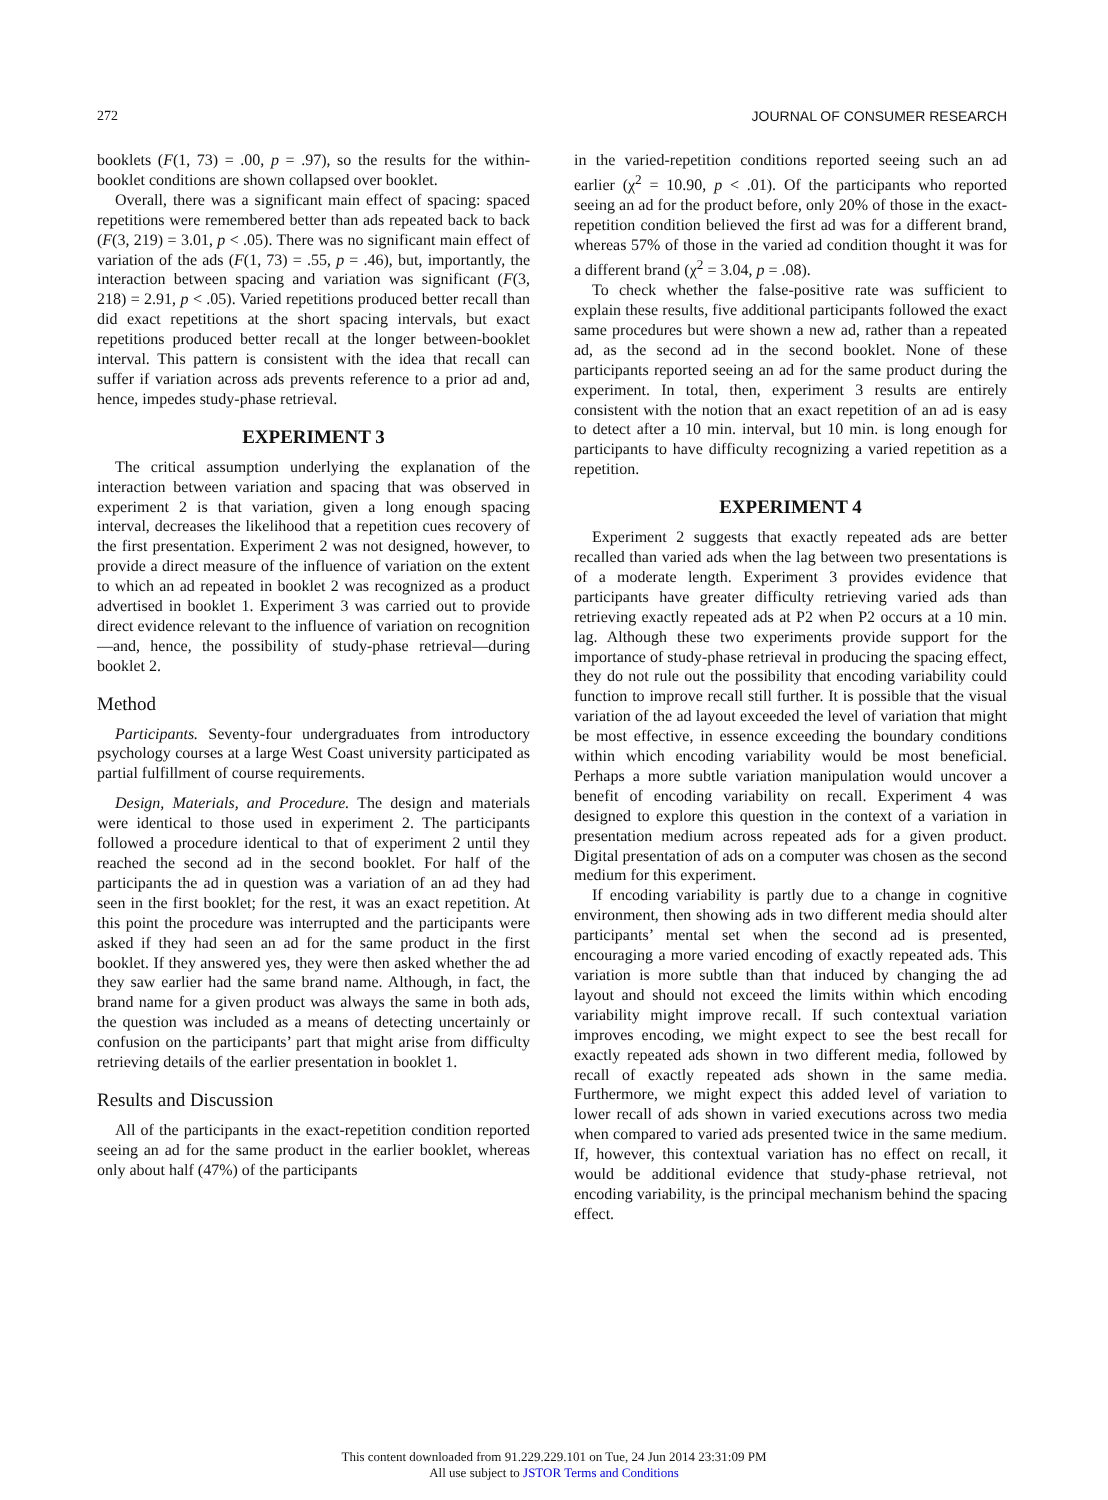272 JOURNAL OF CONSUMER RESEARCH
booklets (F(1, 73) = .00, p = .97), so the results for the within-booklet conditions are shown collapsed over booklet.
Overall, there was a significant main effect of spacing: spaced repetitions were remembered better than ads repeated back to back (F(3, 219) = 3.01, p < .05). There was no significant main effect of variation of the ads (F(1, 73) = .55, p = .46), but, importantly, the interaction between spacing and variation was significant (F(3, 218) = 2.91, p < .05). Varied repetitions produced better recall than did exact repetitions at the short spacing intervals, but exact repetitions produced better recall at the longer between-booklet interval. This pattern is consistent with the idea that recall can suffer if variation across ads prevents reference to a prior ad and, hence, impedes study-phase retrieval.
EXPERIMENT 3
The critical assumption underlying the explanation of the interaction between variation and spacing that was observed in experiment 2 is that variation, given a long enough spacing interval, decreases the likelihood that a repetition cues recovery of the first presentation. Experiment 2 was not designed, however, to provide a direct measure of the influence of variation on the extent to which an ad repeated in booklet 2 was recognized as a product advertised in booklet 1. Experiment 3 was carried out to provide direct evidence relevant to the influence of variation on recognition—and, hence, the possibility of study-phase retrieval—during booklet 2.
Method
Participants. Seventy-four undergraduates from introductory psychology courses at a large West Coast university participated as partial fulfillment of course requirements.
Design, Materials, and Procedure. The design and materials were identical to those used in experiment 2. The participants followed a procedure identical to that of experiment 2 until they reached the second ad in the second booklet. For half of the participants the ad in question was a variation of an ad they had seen in the first booklet; for the rest, it was an exact repetition. At this point the procedure was interrupted and the participants were asked if they had seen an ad for the same product in the first booklet. If they answered yes, they were then asked whether the ad they saw earlier had the same brand name. Although, in fact, the brand name for a given product was always the same in both ads, the question was included as a means of detecting uncertainly or confusion on the participants’ part that might arise from difficulty retrieving details of the earlier presentation in booklet 1.
Results and Discussion
All of the participants in the exact-repetition condition reported seeing an ad for the same product in the earlier booklet, whereas only about half (47%) of the participants
in the varied-repetition conditions reported seeing such an ad earlier (χ<sup>2</sup> = 10.90, p < .01). Of the participants who reported seeing an ad for the product before, only 20% of those in the exact-repetition condition believed the first ad was for a different brand, whereas 57% of those in the varied ad condition thought it was for a different brand (χ<sup>2</sup> = 3.04, p = .08).
To check whether the false-positive rate was sufficient to explain these results, five additional participants followed the exact same procedures but were shown a new ad, rather than a repeated ad, as the second ad in the second booklet. None of these participants reported seeing an ad for the same product during the experiment. In total, then, experiment 3 results are entirely consistent with the notion that an exact repetition of an ad is easy to detect after a 10 min. interval, but 10 min. is long enough for participants to have difficulty recognizing a varied repetition as a repetition.
EXPERIMENT 4
Experiment 2 suggests that exactly repeated ads are better recalled than varied ads when the lag between two presentations is of a moderate length. Experiment 3 provides evidence that participants have greater difficulty retrieving varied ads than retrieving exactly repeated ads at P2 when P2 occurs at a 10 min. lag. Although these two experiments provide support for the importance of study-phase retrieval in producing the spacing effect, they do not rule out the possibility that encoding variability could function to improve recall still further. It is possible that the visual variation of the ad layout exceeded the level of variation that might be most effective, in essence exceeding the boundary conditions within which encoding variability would be most beneficial. Perhaps a more subtle variation manipulation would uncover a benefit of encoding variability on recall. Experiment 4 was designed to explore this question in the context of a variation in presentation medium across repeated ads for a given product. Digital presentation of ads on a computer was chosen as the second medium for this experiment.
If encoding variability is partly due to a change in cognitive environment, then showing ads in two different media should alter participants’ mental set when the second ad is presented, encouraging a more varied encoding of exactly repeated ads. This variation is more subtle than that induced by changing the ad layout and should not exceed the limits within which encoding variability might improve recall. If such contextual variation improves encoding, we might expect to see the best recall for exactly repeated ads shown in two different media, followed by recall of exactly repeated ads shown in the same media. Furthermore, we might expect this added level of variation to lower recall of ads shown in varied executions across two media when compared to varied ads presented twice in the same medium. If, however, this contextual variation has no effect on recall, it would be additional evidence that study-phase retrieval, not encoding variability, is the principal mechanism behind the spacing effect.
This content downloaded from 91.229.229.101 on Tue, 24 Jun 2014 23:31:09 PM
All use subject to JSTOR Terms and Conditions